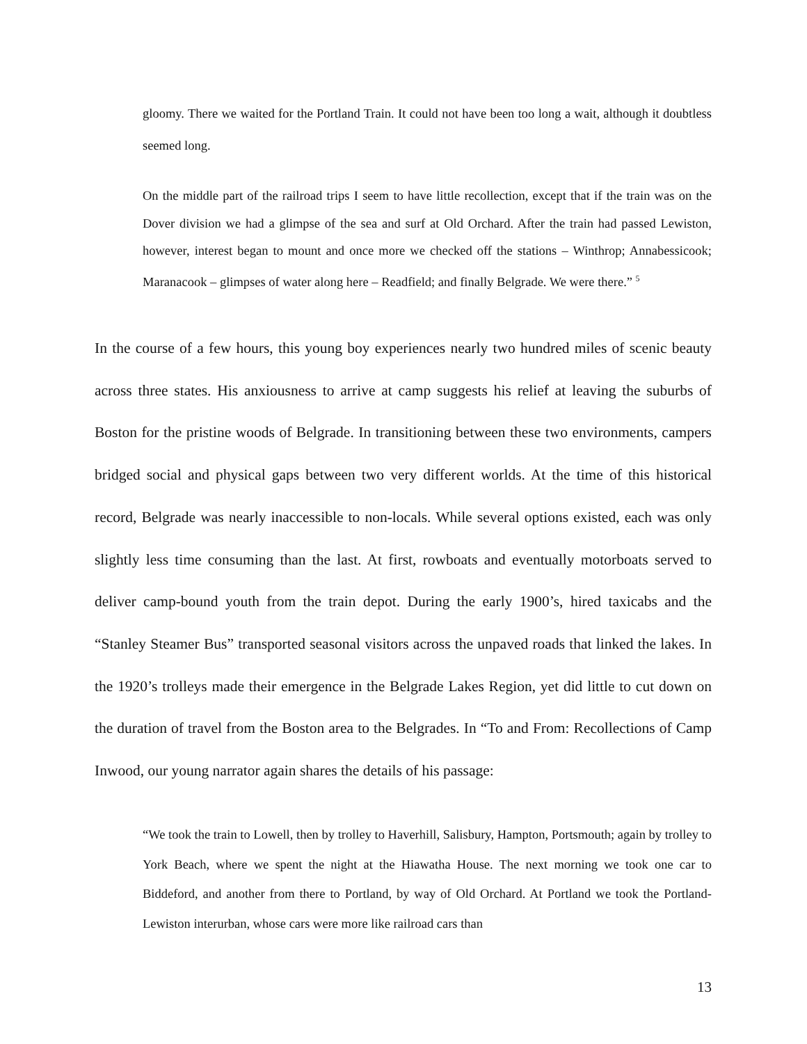gloomy. There we waited for the Portland Train. It could not have been too long a wait, although it doubtless seemed long.
On the middle part of the railroad trips I seem to have little recollection, except that if the train was on the Dover division we had a glimpse of the sea and surf at Old Orchard. After the train had passed Lewiston, however, interest began to mount and once more we checked off the stations – Winthrop; Annabessicook; Maranacook – glimpses of water along here – Readfield; and finally Belgrade. We were there.” <sup>5</sup>
In the course of a few hours, this young boy experiences nearly two hundred miles of scenic beauty across three states. His anxiousness to arrive at camp suggests his relief at leaving the suburbs of Boston for the pristine woods of Belgrade. In transitioning between these two environments, campers bridged social and physical gaps between two very different worlds. At the time of this historical record, Belgrade was nearly inaccessible to non-locals. While several options existed, each was only slightly less time consuming than the last. At first, rowboats and eventually motorboats served to deliver camp-bound youth from the train depot. During the early 1900’s, hired taxicabs and the “Stanley Steamer Bus” transported seasonal visitors across the unpaved roads that linked the lakes. In the 1920’s trolleys made their emergence in the Belgrade Lakes Region, yet did little to cut down on the duration of travel from the Boston area to the Belgrades. In “To and From: Recollections of Camp Inwood, our young narrator again shares the details of his passage:
“We took the train to Lowell, then by trolley to Haverhill, Salisbury, Hampton, Portsmouth; again by trolley to York Beach, where we spent the night at the Hiawatha House. The next morning we took one car to Biddeford, and another from there to Portland, by way of Old Orchard. At Portland we took the Portland-Lewiston interurban, whose cars were more like railroad cars than
13